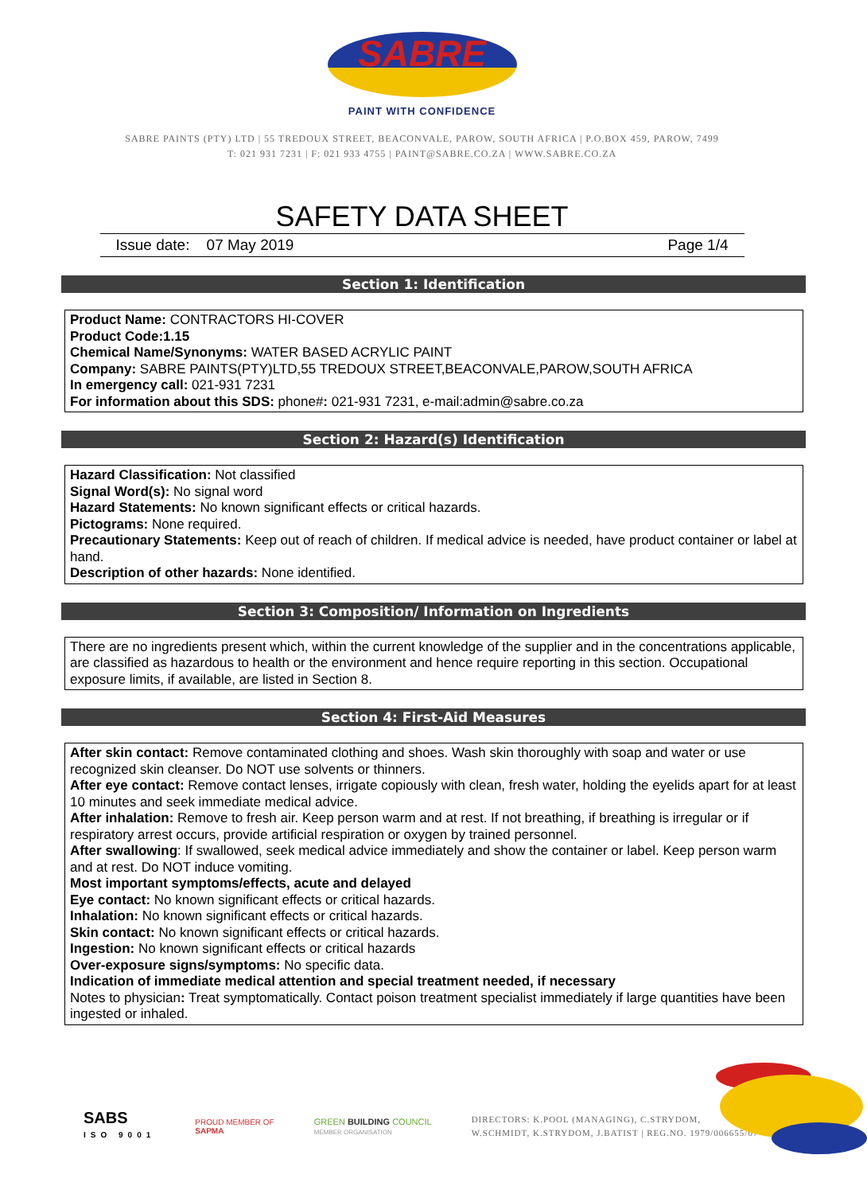SABRE
PAINT WITH CONFIDENCE
SABRE PAINTS (PTY) LTD | 55 TREDOUX STREET, BEACONVALE, PAROW, SOUTH AFRICA | P.O.BOX 459, PAROW, 7499
T: 021 931 7231 | F: 021 933 4755 | PAINT@SABRE.CO.ZA | WWW.SABRE.CO.ZA
SAFETY DATA SHEET
Issue date: 07 May 2019 Page 1/4
Section 1: Identification
Product Name: CONTRACTORS HI-COVER
Product Code:1.15
Chemical Name/Synonyms: WATER BASED ACRYLIC PAINT
Company: SABRE PAINTS(PTY)LTD,55 TREDOUX STREET,BEACONVALE,PAROW,SOUTH AFRICA
In emergency call: 021-931 7231
For information about this SDS: phone#: 021-931 7231, e-mail:admin@sabre.co.za
Section 2: Hazard(s) Identification
Hazard Classification: Not classified
Signal Word(s): No signal word
Hazard Statements: No known significant effects or critical hazards.
Pictograms: None required.
Precautionary Statements: Keep out of reach of children. If medical advice is needed, have product container or label at hand.
Description of other hazards: None identified.
Section 3: Composition/ Information on Ingredients
There are no ingredients present which, within the current knowledge of the supplier and in the concentrations applicable, are classified as hazardous to health or the environment and hence require reporting in this section. Occupational exposure limits, if available, are listed in Section 8.
Section 4: First-Aid Measures
After skin contact: Remove contaminated clothing and shoes. Wash skin thoroughly with soap and water or use recognized skin cleanser. Do NOT use solvents or thinners.
After eye contact: Remove contact lenses, irrigate copiously with clean, fresh water, holding the eyelids apart for at least 10 minutes and seek immediate medical advice.
After inhalation: Remove to fresh air. Keep person warm and at rest. If not breathing, if breathing is irregular or if respiratory arrest occurs, provide artificial respiration or oxygen by trained personnel.
After swallowing: If swallowed, seek medical advice immediately and show the container or label. Keep person warm and at rest. Do NOT induce vomiting.
Most important symptoms/effects, acute and delayed
Eye contact: No known significant effects or critical hazards.
Inhalation: No known significant effects or critical hazards.
Skin contact: No known significant effects or critical hazards.
Ingestion: No known significant effects or critical hazards
Over-exposure signs/symptoms: No specific data.
Indication of immediate medical attention and special treatment needed, if necessary
Notes to physician: Treat symptomatically. Contact poison treatment specialist immediately if large quantities have been ingested or inhaled.
SABS
ISO 9001
PROUD MEMBER OF
SAPMA
GREEN BUILDING COUNCIL
MEMBER ORGANISATION
DIRECTORS: K.POOL (MANAGING), C.STRYDOM,
W.SCHMIDT, K.STRYDOM, J.BATIST | REG.NO. 1979/006655/07